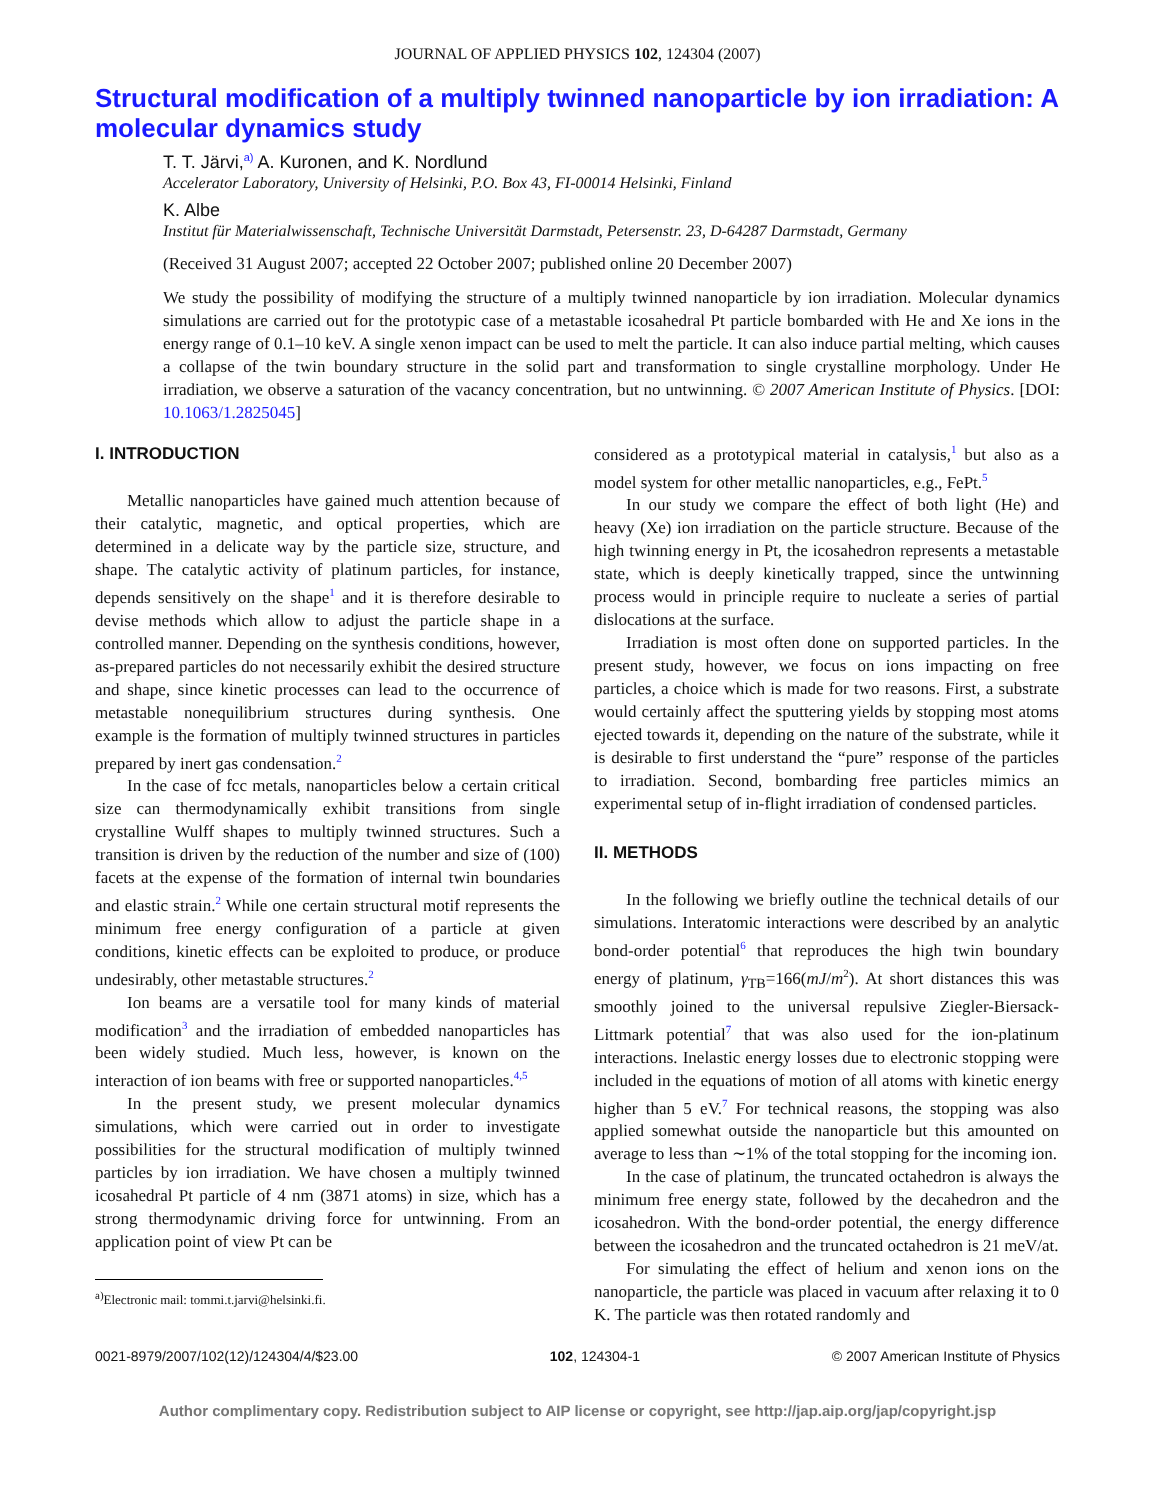JOURNAL OF APPLIED PHYSICS 102, 124304 (2007)
Structural modification of a multiply twinned nanoparticle by ion irradiation: A molecular dynamics study
T. T. Järvi,<sup>a)</sup> A. Kuronen, and K. Nordlund
Accelerator Laboratory, University of Helsinki, P.O. Box 43, FI-00014 Helsinki, Finland
K. Albe
Institut für Materialwissenschaft, Technische Universität Darmstadt, Petersenstr. 23, D-64287 Darmstadt, Germany
(Received 31 August 2007; accepted 22 October 2007; published online 20 December 2007)
We study the possibility of modifying the structure of a multiply twinned nanoparticle by ion irradiation. Molecular dynamics simulations are carried out for the prototypic case of a metastable icosahedral Pt particle bombarded with He and Xe ions in the energy range of 0.1–10 keV. A single xenon impact can be used to melt the particle. It can also induce partial melting, which causes a collapse of the twin boundary structure in the solid part and transformation to single crystalline morphology. Under He irradiation, we observe a saturation of the vacancy concentration, but no untwinning. © 2007 American Institute of Physics. [DOI: 10.1063/1.2825045]
I. INTRODUCTION
Metallic nanoparticles have gained much attention because of their catalytic, magnetic, and optical properties, which are determined in a delicate way by the particle size, structure, and shape. The catalytic activity of platinum particles, for instance, depends sensitively on the shape<sup>1</sup> and it is therefore desirable to devise methods which allow to adjust the particle shape in a controlled manner. Depending on the synthesis conditions, however, as-prepared particles do not necessarily exhibit the desired structure and shape, since kinetic processes can lead to the occurrence of metastable nonequilibrium structures during synthesis. One example is the formation of multiply twinned structures in particles prepared by inert gas condensation.<sup>2</sup>
In the case of fcc metals, nanoparticles below a certain critical size can thermodynamically exhibit transitions from single crystalline Wulff shapes to multiply twinned structures. Such a transition is driven by the reduction of the number and size of (100) facets at the expense of the formation of internal twin boundaries and elastic strain.<sup>2</sup> While one certain structural motif represents the minimum free energy configuration of a particle at given conditions, kinetic effects can be exploited to produce, or produce undesirably, other metastable structures.<sup>2</sup>
Ion beams are a versatile tool for many kinds of material modification<sup>3</sup> and the irradiation of embedded nanoparticles has been widely studied. Much less, however, is known on the interaction of ion beams with free or supported nanoparticles.<sup>4,5</sup>
In the present study, we present molecular dynamics simulations, which were carried out in order to investigate possibilities for the structural modification of multiply twinned particles by ion irradiation. We have chosen a multiply twinned icosahedral Pt particle of 4 nm (3871 atoms) in size, which has a strong thermodynamic driving force for untwinning. From an application point of view Pt can be
<sup>a)</sup> Electronic mail: tommi.t.jarvi@helsinki.fi.
considered as a prototypical material in catalysis,<sup>1</sup> but also as a model system for other metallic nanoparticles, e.g., FePt.<sup>5</sup>
In our study we compare the effect of both light (He) and heavy (Xe) ion irradiation on the particle structure. Because of the high twinning energy in Pt, the icosahedron represents a metastable state, which is deeply kinetically trapped, since the untwinning process would in principle require to nucleate a series of partial dislocations at the surface.
Irradiation is most often done on supported particles. In the present study, however, we focus on ions impacting on free particles, a choice which is made for two reasons. First, a substrate would certainly affect the sputtering yields by stopping most atoms ejected towards it, depending on the nature of the substrate, while it is desirable to first understand the “pure” response of the particles to irradiation. Second, bombarding free particles mimics an experimental setup of in-flight irradiation of condensed particles.
II. METHODS
In the following we briefly outline the technical details of our simulations. Interatomic interactions were described by an analytic bond-order potential<sup>6</sup> that reproduces the high twin boundary energy of platinum, γ<sub>TB</sub>=166(mJ/m<sup>2</sup>). At short distances this was smoothly joined to the universal repulsive Ziegler-Biersack-Littmark potential<sup>7</sup> that was also used for the ion-platinum interactions. Inelastic energy losses due to electronic stopping were included in the equations of motion of all atoms with kinetic energy higher than 5 eV.<sup>7</sup> For technical reasons, the stopping was also applied somewhat outside the nanoparticle but this amounted on average to less than ∼1% of the total stopping for the incoming ion.
In the case of platinum, the truncated octahedron is always the minimum free energy state, followed by the decahedron and the icosahedron. With the bond-order potential, the energy difference between the icosahedron and the truncated octahedron is 21 meV/at.
For simulating the effect of helium and xenon ions on the nanoparticle, the particle was placed in vacuum after relaxing it to 0 K. The particle was then rotated randomly and
0021-8979/2007/102(12)/124304/4/$23.00 102, 124304-1 © 2007 American Institute of Physics
Author complimentary copy. Redistribution subject to AIP license or copyright, see http://jap.aip.org/jap/copyright.jsp